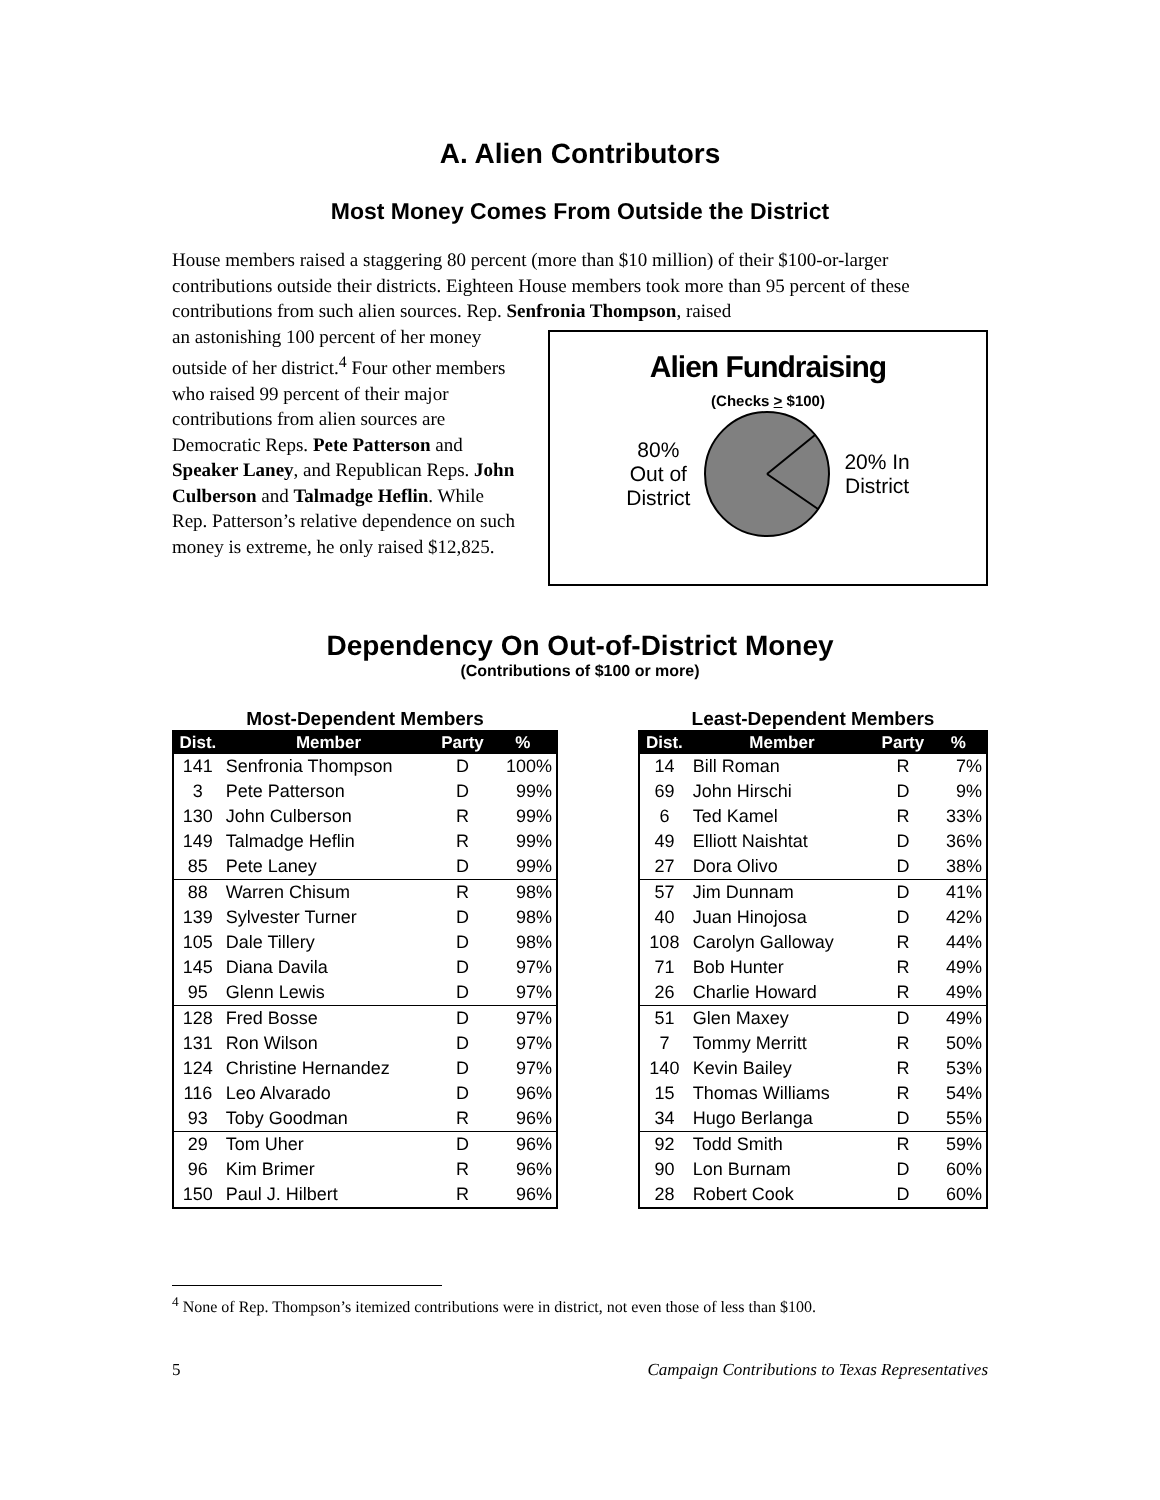A. Alien Contributors
Most Money Comes From Outside the District
House members raised a staggering 80 percent (more than $10 million) of their $100-or-larger contributions outside their districts. Eighteen House members took more than 95 percent of these contributions from such alien sources. Rep. Senfronia Thompson, raised
an astonishing 100 percent of her money outside of her district.<sup>4</sup> Four other members who raised 99 percent of their major contributions from alien sources are Democratic Reps. Pete Patterson and Speaker Laney, and Republican Reps. John Culberson and Talmadge Heflin. While Rep. Patterson’s relative dependence on such money is extreme, he only raised $12,825.
Alien Fundraising
(Checks > $100)
80%
Out of
District
20% In
District
Dependency On Out-of-District Money
(Contributions of $100 or more)
Most-Dependent Members
| Dist. | Member | Party | % |
| --- | --- | --- | --- |
| 141 | Senfronia Thompson | D | 100% |
| 3 | Pete Patterson | D | 99% |
| 130 | John Culberson | R | 99% |
| 149 | Talmadge Heflin | R | 99% |
| 85 | Pete Laney | D | 99% |
| 88 | Warren Chisum | R | 98% |
| 139 | Sylvester Turner | D | 98% |
| 105 | Dale Tillery | D | 98% |
| 145 | Diana Davila | D | 97% |
| 95 | Glenn Lewis | D | 97% |
| 128 | Fred Bosse | D | 97% |
| 131 | Ron Wilson | D | 97% |
| 124 | Christine Hernandez | D | 97% |
| 116 | Leo Alvarado | D | 96% |
| 93 | Toby Goodman | R | 96% |
| 29 | Tom Uher | D | 96% |
| 96 | Kim Brimer | R | 96% |
| 150 | Paul J. Hilbert | R | 96% |
Least-Dependent Members
| Dist. | Member | Party | % |
| --- | --- | --- | --- |
| 14 | Bill Roman | R | 7% |
| 69 | John Hirschi | D | 9% |
| 6 | Ted Kamel | R | 33% |
| 49 | Elliott Naishtat | D | 36% |
| 27 | Dora Olivo | D | 38% |
| 57 | Jim Dunnam | D | 41% |
| 40 | Juan Hinojosa | D | 42% |
| 108 | Carolyn Galloway | R | 44% |
| 71 | Bob Hunter | R | 49% |
| 26 | Charlie Howard | R | 49% |
| 51 | Glen Maxey | D | 49% |
| 7 | Tommy Merritt | R | 50% |
| 140 | Kevin Bailey | R | 53% |
| 15 | Thomas Williams | R | 54% |
| 34 | Hugo Berlanga | D | 55% |
| 92 | Todd Smith | R | 59% |
| 90 | Lon Burnam | D | 60% |
| 28 | Robert Cook | D | 60% |
<sup>4</sup> None of Rep. Thompson’s itemized contributions were in district, not even those of less than $100.
5 Campaign Contributions to Texas Representatives